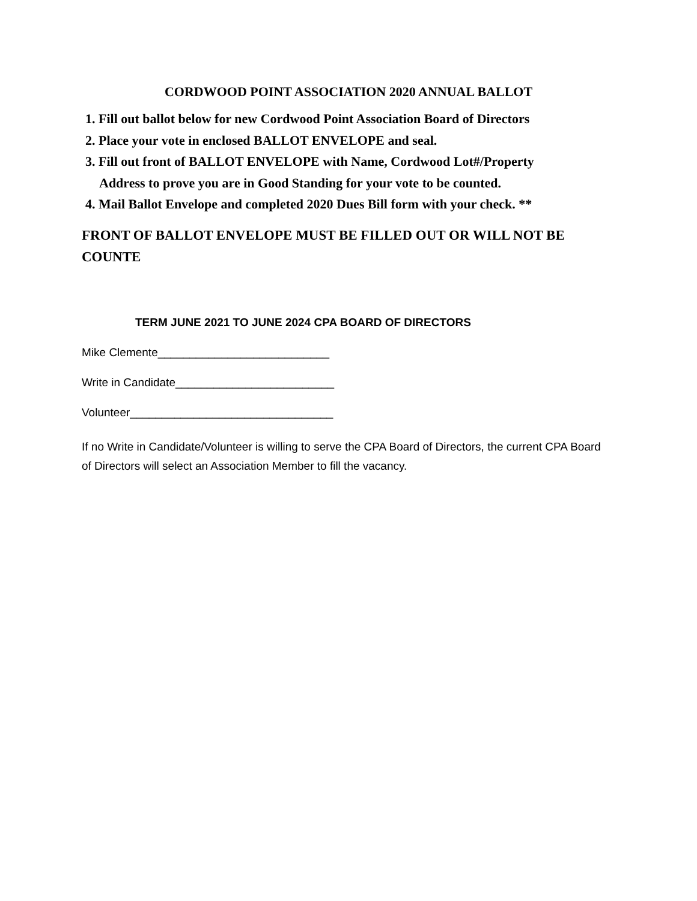CORDWOOD POINT ASSOCIATION 2020 ANNUAL BALLOT
1. Fill out ballot below for new Cordwood Point Association Board of Directors
2. Place your vote in enclosed BALLOT ENVELOPE and seal.
3. Fill out front of BALLOT ENVELOPE with Name, Cordwood Lot#/Property
Address to prove you are in Good Standing for your vote to be counted.
4. Mail Ballot Envelope and completed 2020 Dues Bill form with your check. **
FRONT OF BALLOT ENVELOPE MUST BE FILLED OUT OR WILL NOT BE COUNTE
TERM JUNE 2021 TO JUNE 2024 CPA BOARD OF DIRECTORS
Mike Clemente___________________________
Write in Candidate_________________________
Volunteer________________________________
If no Write in Candidate/Volunteer is willing to serve the CPA Board of Directors, the current CPA Board of Directors will select an Association Member to fill the vacancy.